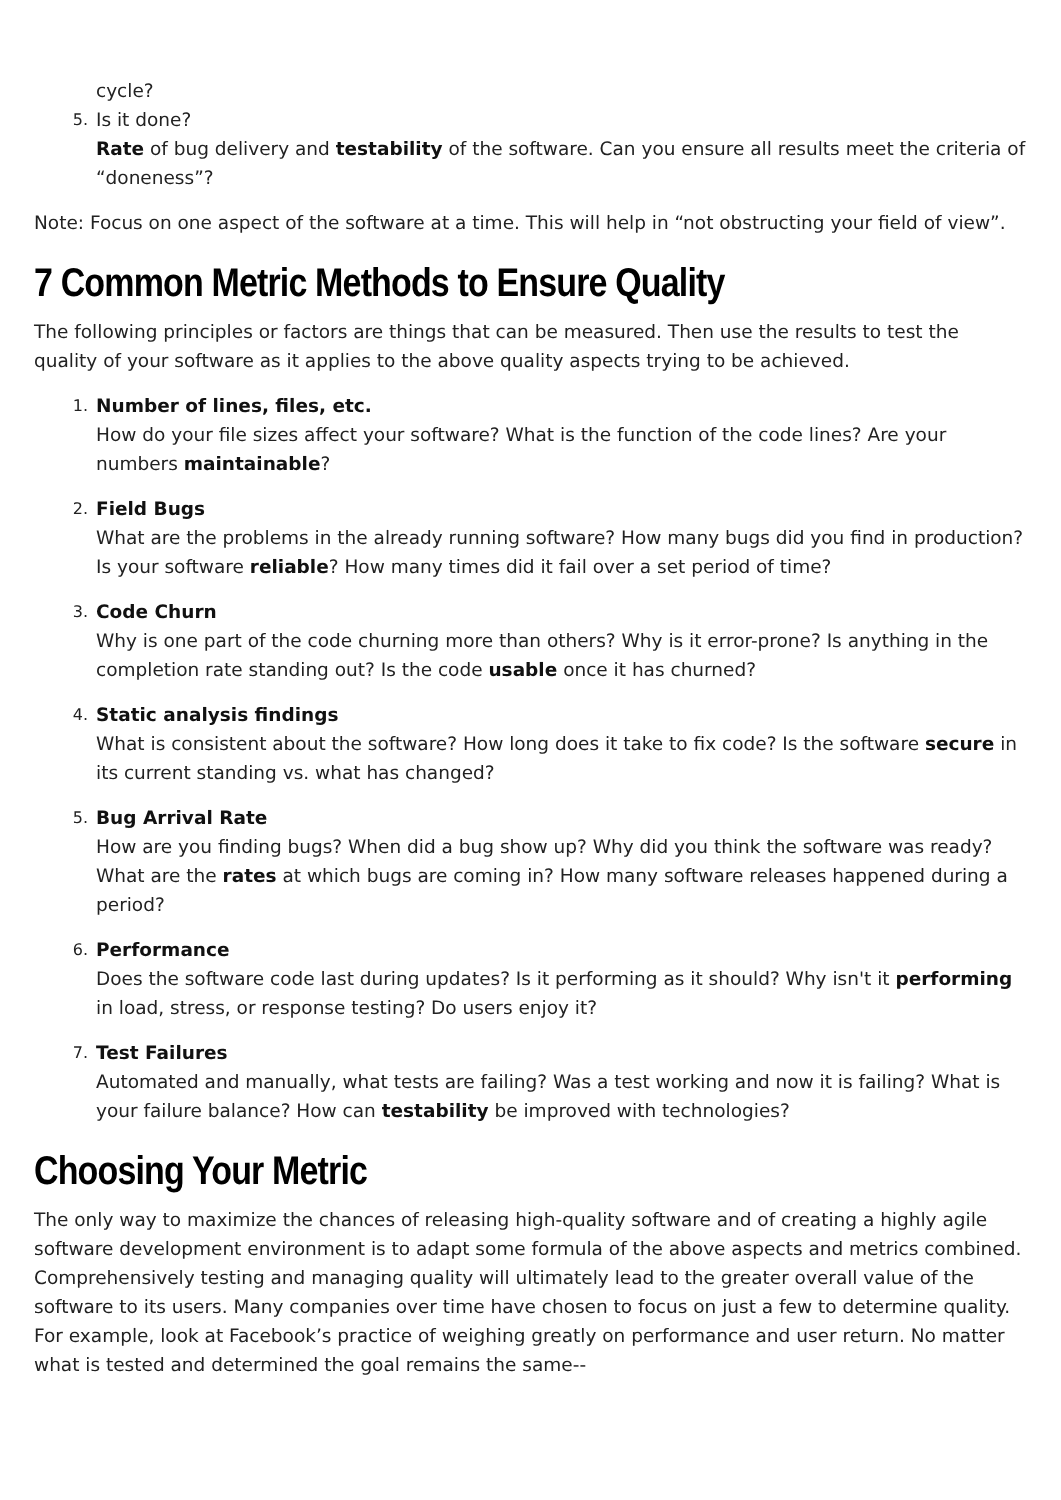cycle?
5.
Is it done?
Rate of bug delivery and testability of the software. Can you ensure all results meet the criteria of “doneness”?
Note: Focus on one aspect of the software at a time. This will help in “not obstructing your field of view”.
7 Common Metric Methods to Ensure Quality
The following principles or factors are things that can be measured. Then use the results to test the quality of your software as it applies to the above quality aspects trying to be achieved.
1.
Number of lines, files, etc.
How do your file sizes affect your software? What is the function of the code lines? Are your numbers maintainable?
2.
Field Bugs
What are the problems in the already running software? How many bugs did you find in production? Is your software reliable? How many times did it fail over a set period of time?
3.
Code Churn
Why is one part of the code churning more than others? Why is it error-prone? Is anything in the completion rate standing out? Is the code usable once it has churned?
4.
Static analysis findings
What is consistent about the software? How long does it take to fix code? Is the software secure in its current standing vs. what has changed?
5.
Bug Arrival Rate
How are you finding bugs? When did a bug show up? Why did you think the software was ready? What are the rates at which bugs are coming in? How many software releases happened during a period?
6.
Performance
Does the software code last during updates? Is it performing as it should? Why isn't it performing in load, stress, or response testing? Do users enjoy it?
7.
Test Failures
Automated and manually, what tests are failing? Was a test working and now it is failing? What is your failure balance? How can testability be improved with technologies?
Choosing Your Metric
The only way to maximize the chances of releasing high-quality software and of creating a highly agile software development environment is to adapt some formula of the above aspects and metrics combined. Comprehensively testing and managing quality will ultimately lead to the greater overall value of the software to its users. Many companies over time have chosen to focus on just a few to determine quality. For example, look at Facebook’s practice of weighing greatly on performance and user return. No matter what is tested and determined the goal remains the same--